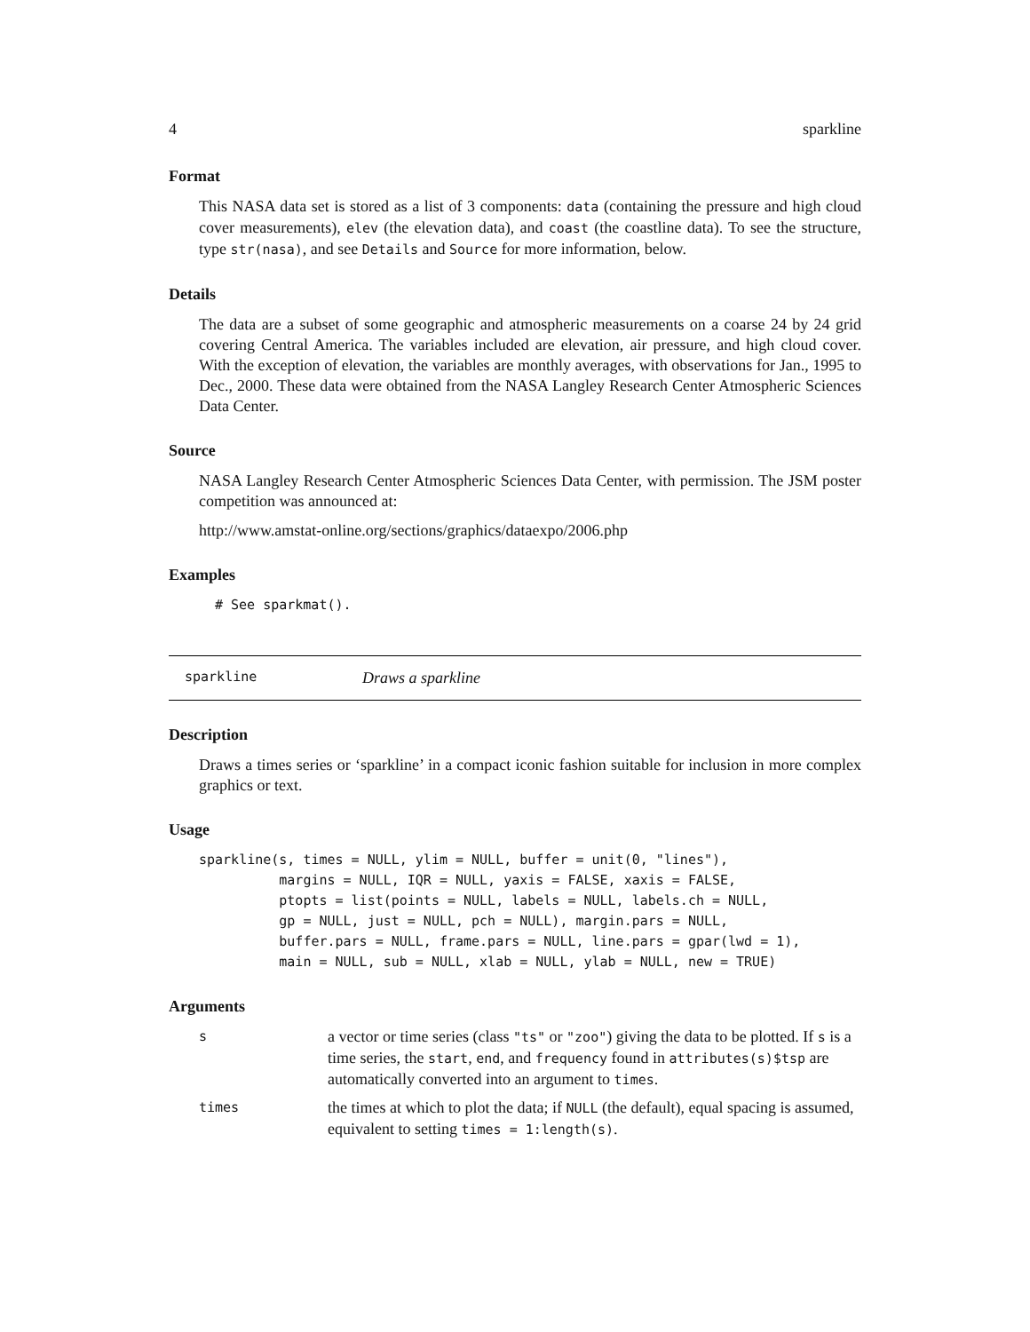4 sparkline
Format
This NASA data set is stored as a list of 3 components: data (containing the pressure and high cloud cover measurements), elev (the elevation data), and coast (the coastline data). To see the structure, type str(nasa), and see Details and Source for more information, below.
Details
The data are a subset of some geographic and atmospheric measurements on a coarse 24 by 24 grid covering Central America. The variables included are elevation, air pressure, and high cloud cover. With the exception of elevation, the variables are monthly averages, with observations for Jan., 1995 to Dec., 2000. These data were obtained from the NASA Langley Research Center Atmospheric Sciences Data Center.
Source
NASA Langley Research Center Atmospheric Sciences Data Center, with permission. The JSM poster competition was announced at:
http://www.amstat-online.org/sections/graphics/dataexpo/2006.php
Examples
# See sparkmat().
sparkline Draws a sparkline
Description
Draws a times series or ‘sparkline’ in a compact iconic fashion suitable for inclusion in more complex graphics or text.
Usage
sparkline(s, times = NULL, ylim = NULL, buffer = unit(0, "lines"),
          margins = NULL, IQR = NULL, yaxis = FALSE, xaxis = FALSE,
          ptopts = list(points = NULL, labels = NULL, labels.ch = NULL,
          gp = NULL, just = NULL, pch = NULL), margin.pars = NULL,
          buffer.pars = NULL, frame.pars = NULL, line.pars = gpar(lwd = 1),
          main = NULL, sub = NULL, xlab = NULL, ylab = NULL, new = TRUE)
Arguments
| s | a vector or time series (class "ts" or "zoo" ) giving the data to be plotted. If s is a time series, the start , end , and frequency found in attributes(s)$tsp are automatically converted into an argument to times . |
| times | the times at which to plot the data; if NULL (the default), equal spacing is assumed, equivalent to setting times = 1:length(s) . |